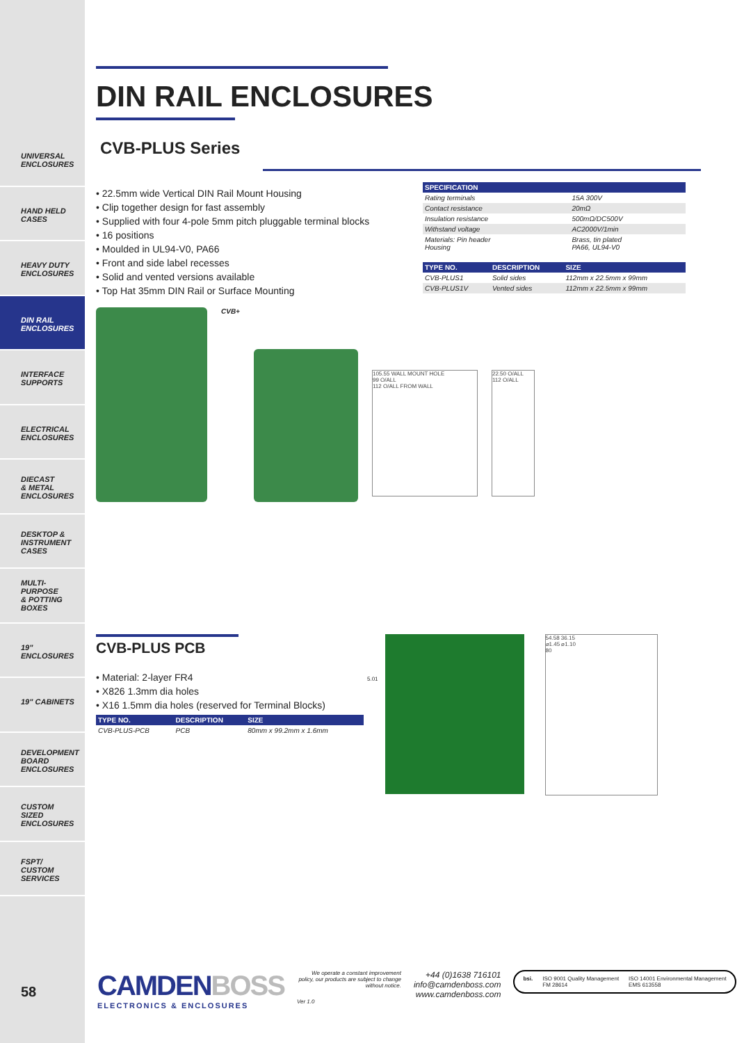UNIVERSAL
ENCLOSURES
HAND HELD
CASES
HEAVY DUTY
ENCLOSURES
DIN RAIL
ENCLOSURES
INTERFACE
SUPPORTS
ELECTRICAL
ENCLOSURES
DIECAST
& METAL
ENCLOSURES
DESKTOP &
INSTRUMENT
CASES
MULTI-
PURPOSE
& POTTING
BOXES
19"
ENCLOSURES
19" CABINETS
DEVELOPMENT
BOARD
ENCLOSURES
CUSTOM
SIZED
ENCLOSURES
FSPT/
CUSTOM
SERVICES
58
DIN RAIL ENCLOSURES
CVB-PLUS Series
• 22.5mm wide Vertical DIN Rail Mount Housing
• Clip together design for fast assembly
• Supplied with four 4-pole 5mm pitch pluggable terminal blocks
• 16 positions
• Moulded in UL94-V0, PA66
• Front and side label recesses
• Solid and vented versions available
• Top Hat 35mm DIN Rail or Surface Mounting
| SPECIFICATION | |
| --- | --- |
| Rating terminals | 15A 300V |
| Contact resistance | 20mΩ |
| Insulation resistance | 500mΩ/DC500V |
| Withstand voltage | AC2000V/1min |
| Materials: Pin header Housing | Brass, tin plated PA66, UL94-V0 |
| TYPE NO. | DESCRIPTION | SIZE |
| --- | --- | --- |
| CVB-PLUS1 | Solid sides | 112mm x 22.5mm x 99mm |
| CVB-PLUS1V | Vented sides | 112mm x 22.5mm x 99mm |
CVB+
105.55 WALL MOUNT HOLE
99 O/ALL
112 O/ALL FROM WALL
22.50 O/ALL
112 O/ALL
CVB-PLUS PCB
• Material: 2-layer FR4
• X826 1.3mm dia holes
• X16 1.5mm dia holes (reserved for Terminal Blocks)
| TYPE NO. | DESCRIPTION | SIZE |
| --- | --- | --- |
| CVB-PLUS-PCB | PCB | 80mm x 99.2mm x 1.6mm |
5.01
54.58 36.15
⌀1.45 ⌀1.10
80
CAMDENBOSS
ELECTRONICS & ENCLOSURES
We operate a constant improvement policy, our products are subject to change without notice.
Ver 1.0
+44 (0)1638 716101
info@camdenboss.com
www.camdenboss.com
bsi. ISO 9001 Quality Management
FM 28614 ISO 14001 Environmental Management
EMS 613558